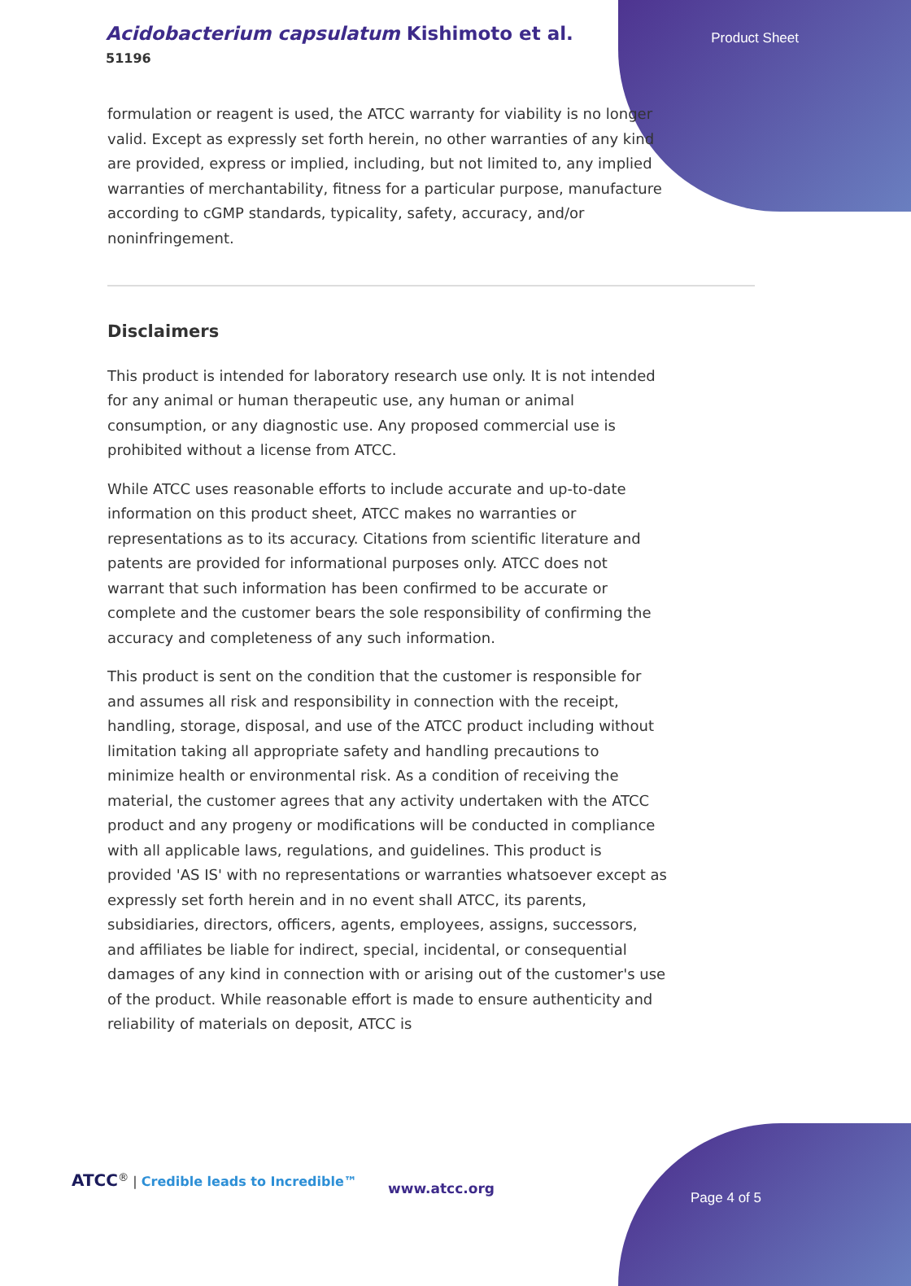Acidobacterium capsulatum Kishimoto et al.
51196
Product Sheet
formulation or reagent is used, the ATCC warranty for viability is no longer valid. Except as expressly set forth herein, no other warranties of any kind are provided, express or implied, including, but not limited to, any implied warranties of merchantability, fitness for a particular purpose, manufacture according to cGMP standards, typicality, safety, accuracy, and/or noninfringement.
Disclaimers
This product is intended for laboratory research use only. It is not intended for any animal or human therapeutic use, any human or animal consumption, or any diagnostic use. Any proposed commercial use is prohibited without a license from ATCC.
While ATCC uses reasonable efforts to include accurate and up-to-date information on this product sheet, ATCC makes no warranties or representations as to its accuracy. Citations from scientific literature and patents are provided for informational purposes only. ATCC does not warrant that such information has been confirmed to be accurate or complete and the customer bears the sole responsibility of confirming the accuracy and completeness of any such information.
This product is sent on the condition that the customer is responsible for and assumes all risk and responsibility in connection with the receipt, handling, storage, disposal, and use of the ATCC product including without limitation taking all appropriate safety and handling precautions to minimize health or environmental risk. As a condition of receiving the material, the customer agrees that any activity undertaken with the ATCC product and any progeny or modifications will be conducted in compliance with all applicable laws, regulations, and guidelines. This product is provided 'AS IS' with no representations or warranties whatsoever except as expressly set forth herein and in no event shall ATCC, its parents, subsidiaries, directors, officers, agents, employees, assigns, successors, and affiliates be liable for indirect, special, incidental, or consequential damages of any kind in connection with or arising out of the customer's use of the product. While reasonable effort is made to ensure authenticity and reliability of materials on deposit, ATCC is
ATCC<sup>®</sup> | Credible leads to Incredible™
www.atcc.org
Page 4 of 5